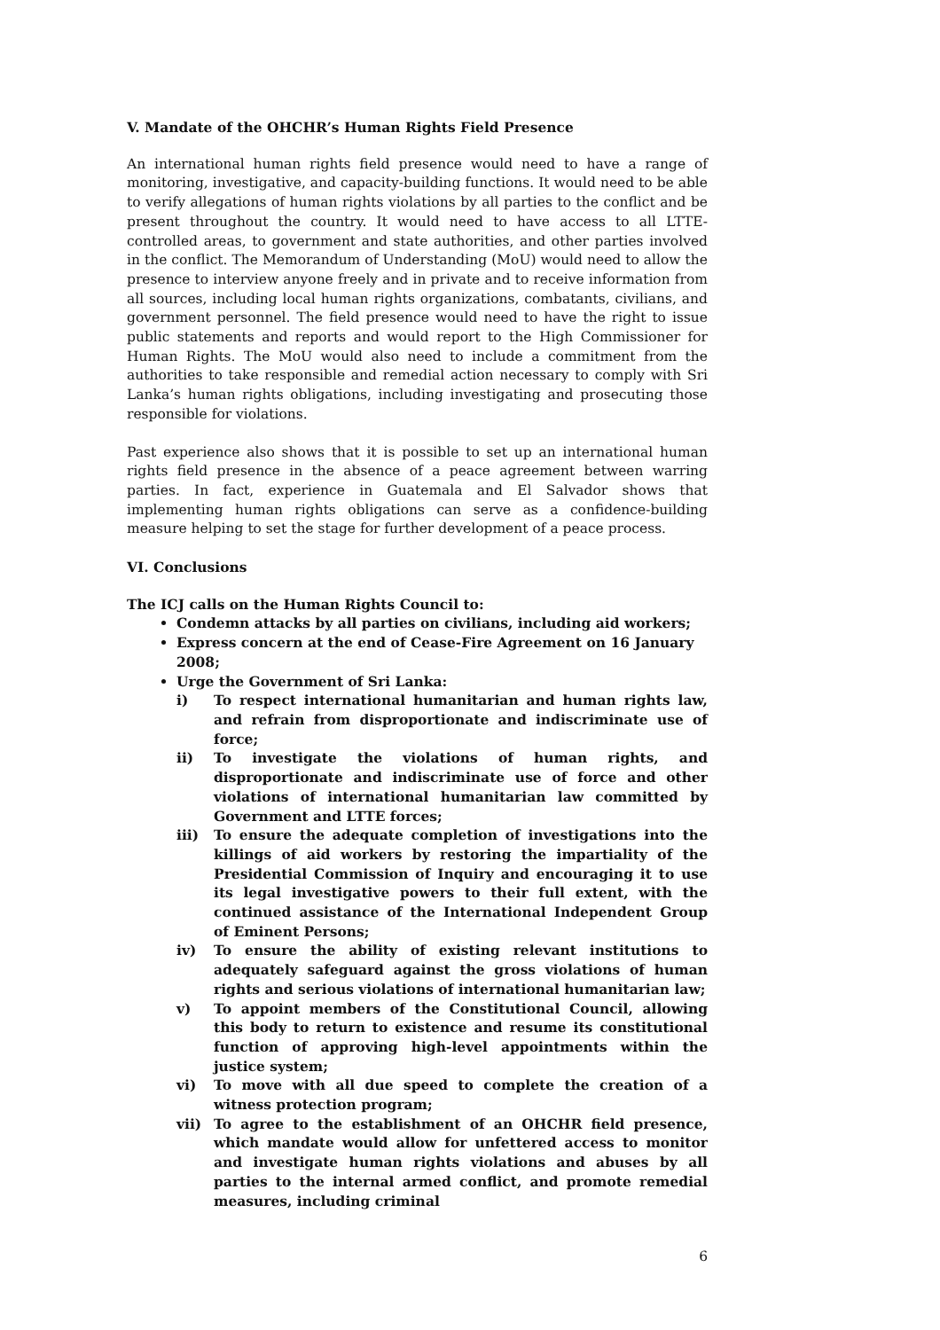V. Mandate of the OHCHR’s Human Rights Field Presence
An international human rights field presence would need to have a range of monitoring, investigative, and capacity-building functions. It would need to be able to verify allegations of human rights violations by all parties to the conflict and be present throughout the country. It would need to have access to all LTTE-controlled areas, to government and state authorities, and other parties involved in the conflict. The Memorandum of Understanding (MoU) would need to allow the presence to interview anyone freely and in private and to receive information from all sources, including local human rights organizations, combatants, civilians, and government personnel. The field presence would need to have the right to issue public statements and reports and would report to the High Commissioner for Human Rights. The MoU would also need to include a commitment from the authorities to take responsible and remedial action necessary to comply with Sri Lanka’s human rights obligations, including investigating and prosecuting those responsible for violations.
Past experience also shows that it is possible to set up an international human rights field presence in the absence of a peace agreement between warring parties. In fact, experience in Guatemala and El Salvador shows that implementing human rights obligations can serve as a confidence-building measure helping to set the stage for further development of a peace process.
VI. Conclusions
The ICJ calls on the Human Rights Council to:
Condemn attacks by all parties on civilians, including aid workers;
Express concern at the end of Cease-Fire Agreement on 16 January 2008;
Urge the Government of Sri Lanka:
i) To respect international humanitarian and human rights law, and refrain from disproportionate and indiscriminate use of force;
ii) To investigate the violations of human rights, and disproportionate and indiscriminate use of force and other violations of international humanitarian law committed by Government and LTTE forces;
iii) To ensure the adequate completion of investigations into the killings of aid workers by restoring the impartiality of the Presidential Commission of Inquiry and encouraging it to use its legal investigative powers to their full extent, with the continued assistance of the International Independent Group of Eminent Persons;
iv) To ensure the ability of existing relevant institutions to adequately safeguard against the gross violations of human rights and serious violations of international humanitarian law;
v) To appoint members of the Constitutional Council, allowing this body to return to existence and resume its constitutional function of approving high-level appointments within the justice system;
vi) To move with all due speed to complete the creation of a witness protection program;
vii) To agree to the establishment of an OHCHR field presence, which mandate would allow for unfettered access to monitor and investigate human rights violations and abuses by all parties to the internal armed conflict, and promote remedial measures, including criminal
6